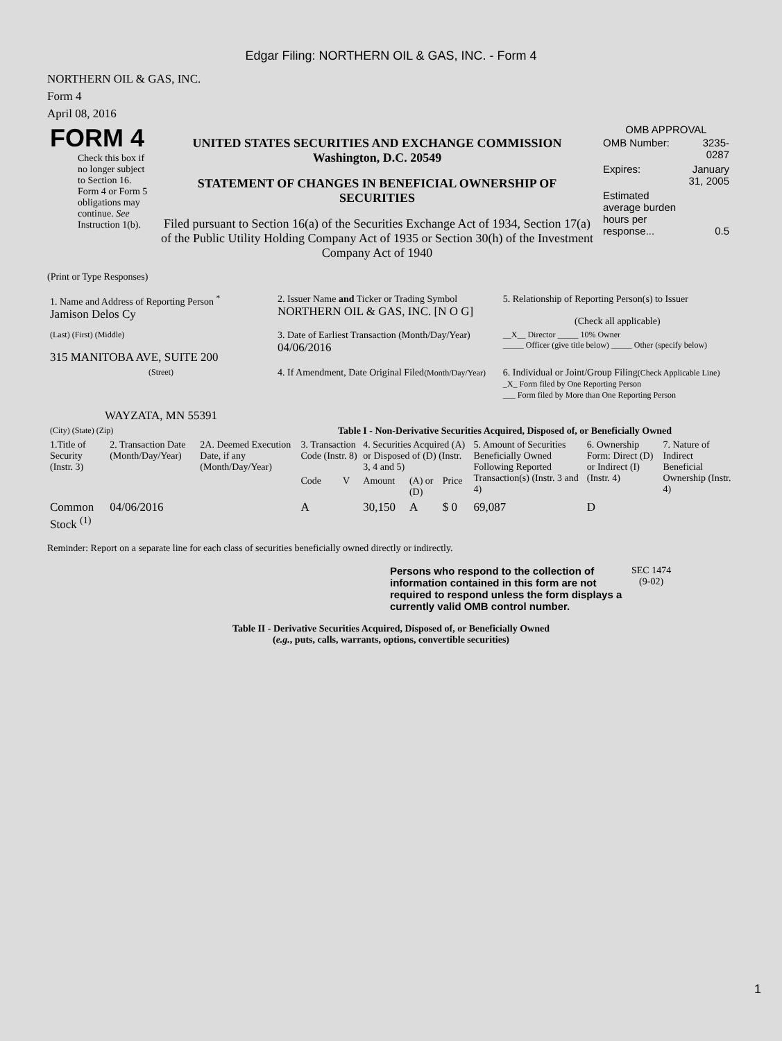Edgar Filing: NORTHERN OIL & GAS, INC. - Form 4
NORTHERN OIL & GAS, INC.
Form 4
April 08, 2016
| FORM 4 Check this box if no longer subject to Section 16. Form 4 or Form 5 obligations may continue. See Instruction 1(b). | UNITED STATES SECURITIES AND EXCHANGE COMMISSION Washington, D.C. 20549 STATEMENT OF CHANGES IN BENEFICIAL OWNERSHIP OF SECURITIES Filed pursuant to Section 16(a) of the Securities Exchange Act of 1934, Section 17(a) of the Public Utility Holding Company Act of 1935 or Section 30(h) of the Investment Company Act of 1940 | OMB APPROVAL / OMB Number: / 3235-0287 / / Expires: / January 31, 2005 / / Estimated average burden hours per response... / 0.5 / |
(Print or Type Responses)
| 1. Name and Address of Reporting Person <sup>*</sup> Jamison Delos Cy | 2. Issuer Name and Ticker or Trading Symbol NORTHERN OIL & GAS, INC. [N O G] | 5. Relationship of Reporting Person(s) to Issuer (Check all applicable) |
| (Last) (First) (Middle) 315 MANITOBA AVE, SUITE 200 | 3. Date of Earliest Transaction (Month/Day/Year) 04/06/2016 | __X__ Director _____ 10% Owner _____ Officer (give title below) _____ Other (specify below) |
| (Street) WAYZATA, MN 55391 | 4. If Amendment, Date Original Filed (Month/Day/Year) | 6. Individual or Joint/Group Filing (Check Applicable Line) _X_ Form filed by One Reporting Person ___ Form filed by More than One Reporting Person |
| (City) (State) (Zip) | Table I - Non-Derivative Securities Acquired, Disposed of, or Beneficially Owned | |
| 1.Title of Security (Instr. 3) | 2. Transaction Date (Month/Day/Year) | 2A. Deemed Execution Date, if any (Month/Day/Year) | 3. Transaction Code (Instr. 8) | | 4. Securities Acquired (A) or Disposed of (D) (Instr. 3, 4 and 5) | | | 5. Amount of Securities Beneficially Owned Following Reported Transaction(s) (Instr. 3 and 4) | 6. Ownership Form: Direct (D) or Indirect (I) (Instr. 4) | 7. Nature of Indirect Beneficial Ownership (Instr. 4) |
| --- | --- | --- | --- | --- | --- | --- | --- | --- | --- | --- |
| | | | Code | V | Amount | (A) or (D) | Price | | | |
| Common Stock <sup>(1)</sup> | 04/06/2016 | | A | | 30,150 | A | $ 0 | 69,087 | D | |
Reminder: Report on a separate line for each class of securities beneficially owned directly or indirectly.
| Persons who respond to the collection of information contained in this form are not required to respond unless the form displays a currently valid OMB control number. | SEC 1474 (9-02) |
Table II - Derivative Securities Acquired, Disposed of, or Beneficially Owned
(e.g., puts, calls, warrants, options, convertible securities)
1